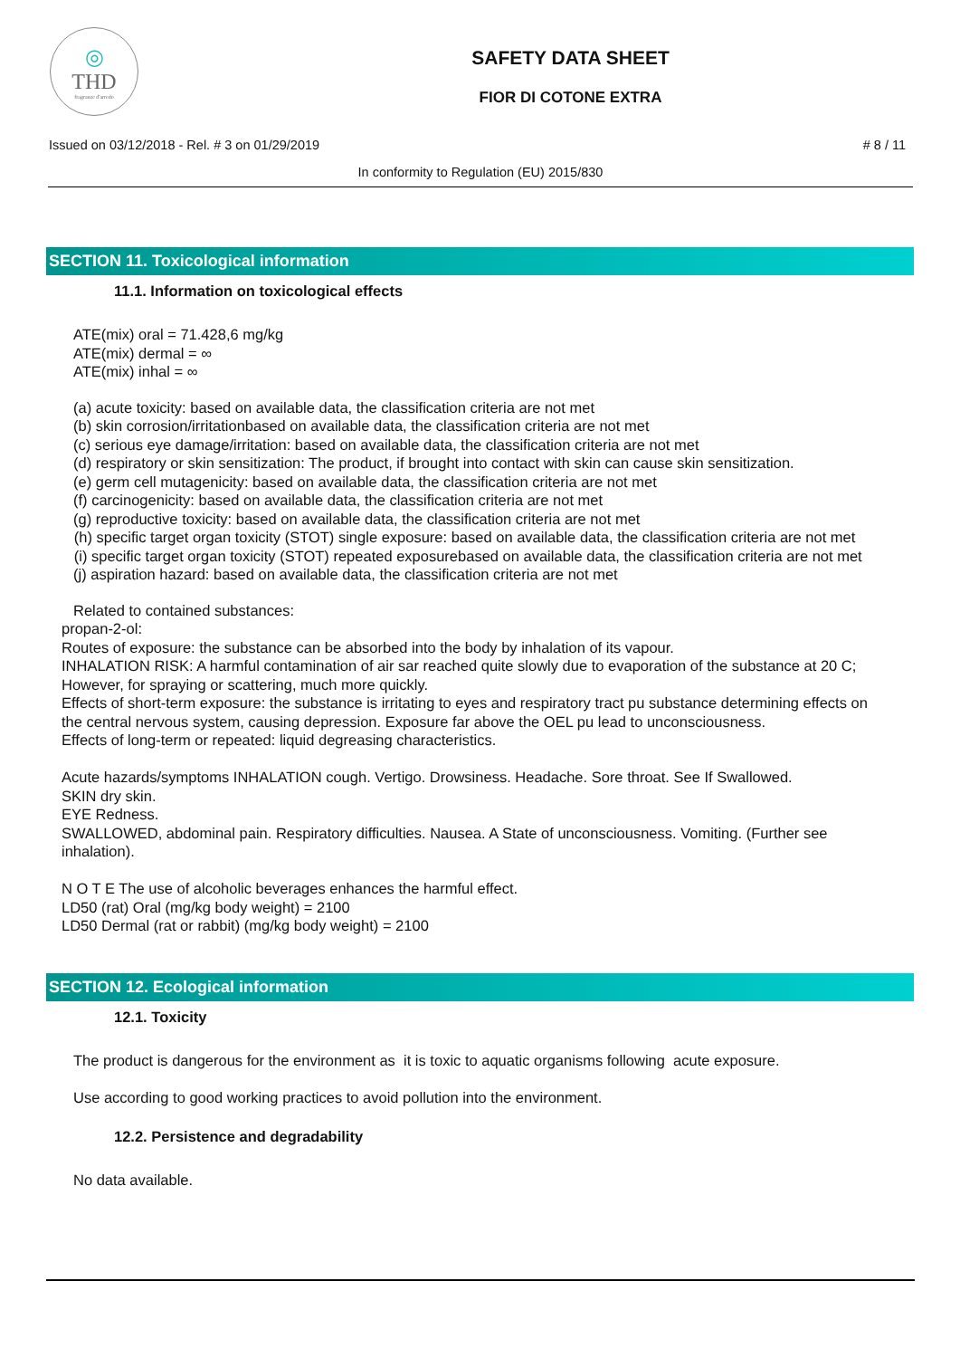◎
THD
fragranze d'arredo
SAFETY DATA SHEET
FIOR DI COTONE EXTRA
Issued on 03/12/2018 - Rel. # 3 on 01/29/2019 # 8 / 11
In conformity to Regulation (EU) 2015/830
SECTION 11. Toxicological information
11.1. Information on toxicological effects
ATE(mix) oral = 71.428,6 mg/kg
ATE(mix) dermal = ∞
ATE(mix) inhal = ∞
(a) acute toxicity: based on available data, the classification criteria are not met
(b) skin corrosion/irritationbased on available data, the classification criteria are not met
(c) serious eye damage/irritation: based on available data, the classification criteria are not met
(d) respiratory or skin sensitization: The product, if brought into contact with skin can cause skin sensitization.
(e) germ cell mutagenicity: based on available data, the classification criteria are not met
(f) carcinogenicity: based on available data, the classification criteria are not met
(g) reproductive toxicity: based on available data, the classification criteria are not met
(h) specific target organ toxicity (STOT) single exposure: based on available data, the classification criteria are not met
(i) specific target organ toxicity (STOT) repeated exposurebased on available data, the classification criteria are not met
(j) aspiration hazard: based on available data, the classification criteria are not met
Related to contained substances:
propan-2-ol:
Routes of exposure: the substance can be absorbed into the body by inhalation of its vapour.
INHALATION RISK: A harmful contamination of air sar reached quite slowly due to evaporation of the substance at 20 C; However, for spraying or scattering, much more quickly.
Effects of short-term exposure: the substance is irritating to eyes and respiratory tract pu substance determining effects on the central nervous system, causing depression. Exposure far above the OEL pu lead to unconsciousness.
Effects of long-term or repeated: liquid degreasing characteristics.
Acute hazards/symptoms INHALATION cough. Vertigo. Drowsiness. Headache. Sore throat. See If Swallowed.
SKIN dry skin.
EYE Redness.
SWALLOWED, abdominal pain. Respiratory difficulties. Nausea. A State of unconsciousness. Vomiting. (Further see inhalation).
N O T E The use of alcoholic beverages enhances the harmful effect.
LD50 (rat) Oral (mg/kg body weight) = 2100
LD50 Dermal (rat or rabbit) (mg/kg body weight) = 2100
SECTION 12. Ecological information
12.1. Toxicity
The product is dangerous for the environment as it is toxic to aquatic organisms following acute exposure.
Use according to good working practices to avoid pollution into the environment.
12.2. Persistence and degradability
No data available.